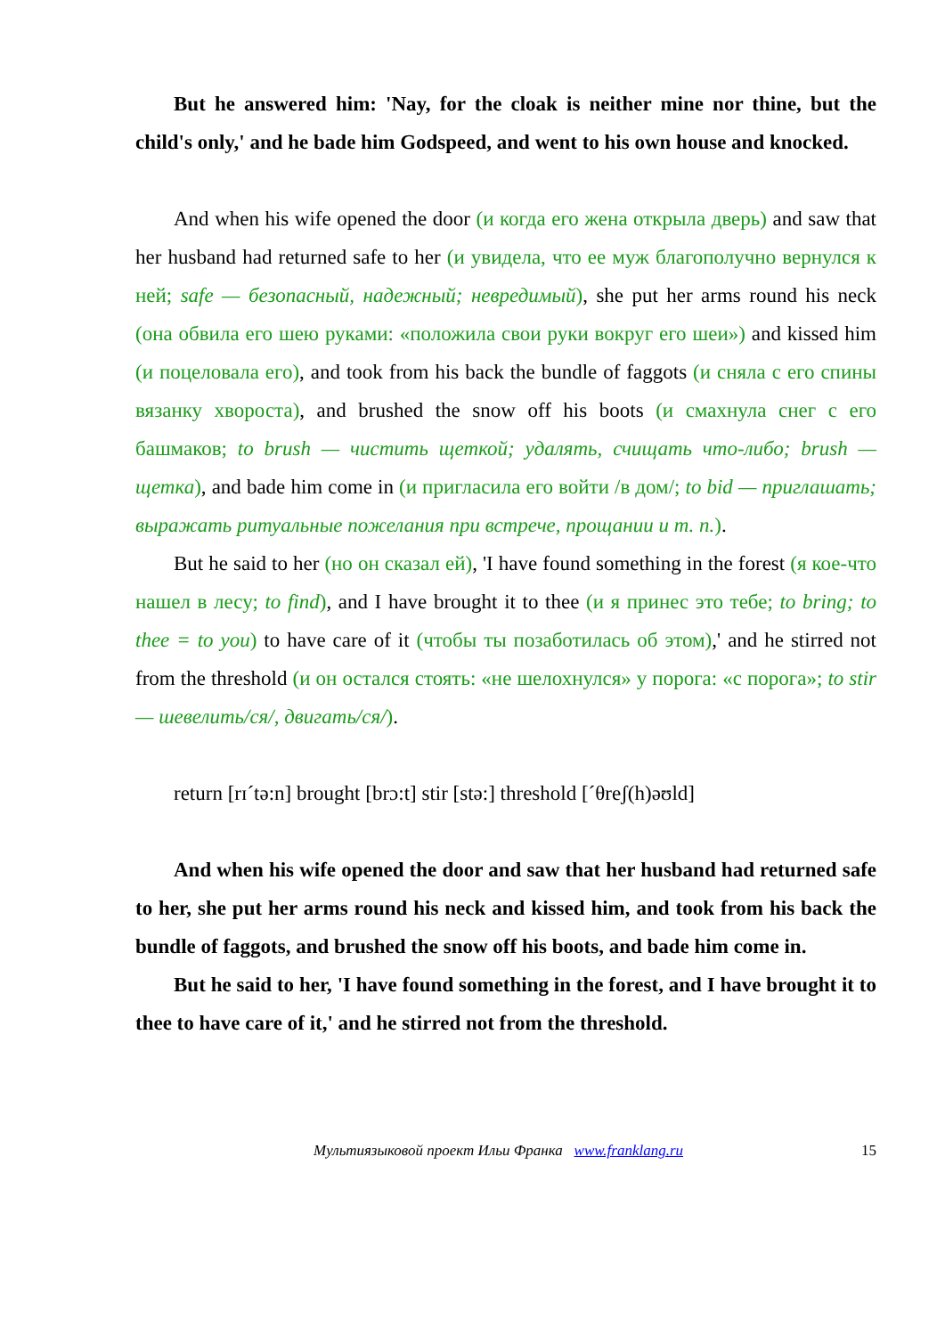But he answered him: 'Nay, for the cloak is neither mine nor thine, but the child's only,' and he bade him Godspeed, and went to his own house and knocked.
And when his wife opened the door (и когда его жена открыла дверь) and saw that her husband had returned safe to her (и увидела, что ее муж благополучно вернулся к ней; safe — безопасный, надежный; невредимый), she put her arms round his neck (она обвила его шею руками: «положила свои руки вокруг его шеи») and kissed him (и поцеловала его), and took from his back the bundle of faggots (и сняла с его спины вязанку хвороста), and brushed the snow off his boots (и смахнула снег с его башмаков; to brush — чистить щеткой; удалять, счищать что-либо; brush — щетка), and bade him come in (и пригласила его войти /в дом/; to bid — приглашать; выражать ритуальные пожелания при встрече, прощании и т. п.).
But he said to her (но он сказал ей), 'I have found something in the forest (я кое-что нашел в лесу; to find), and I have brought it to thee (и я принес это тебе; to bring; to thee = to you) to have care of it (чтобы ты позаботилась об этом),' and he stirred not from the threshold (и он остался стоять: «не шелохнулся» у порога: «с порога»; to stir — шевелить/ся/, двигать/ся/).
return [rɪˊtə:n] brought [brɔ:t] stir [stə:] threshold [ˊθreʃ(h)əʊld]
And when his wife opened the door and saw that her husband had returned safe to her, she put her arms round his neck and kissed him, and took from his back the bundle of faggots, and brushed the snow off his boots, and bade him come in.
But he said to her, 'I have found something in the forest, and I have brought it to thee to have care of it,' and he stirred not from the threshold.
Мультиязыковой проект Ильи Франка www.franklang.ru 15